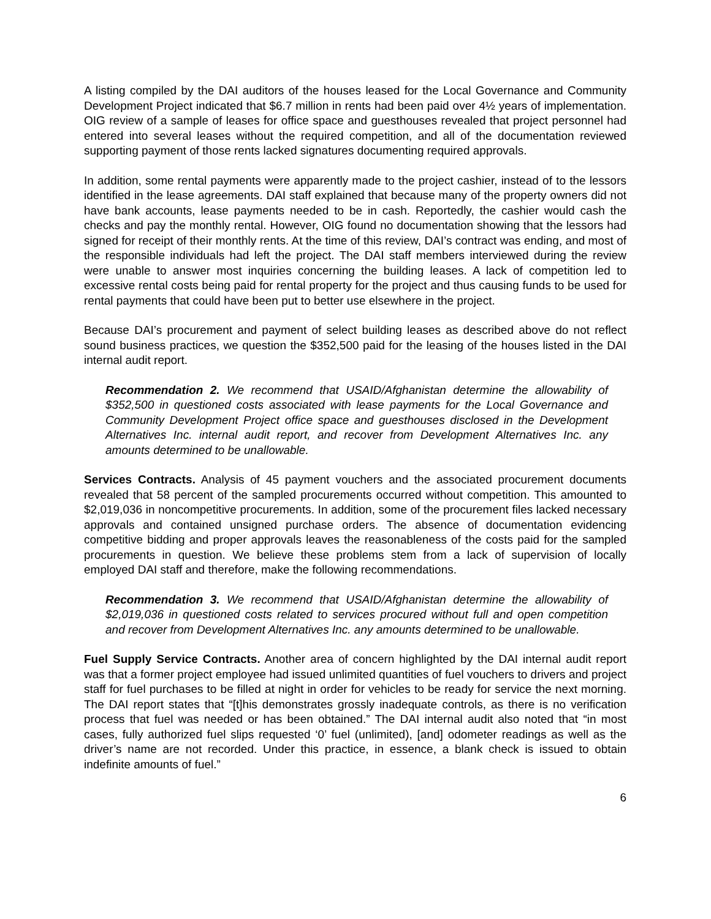A listing compiled by the DAI auditors of the houses leased for the Local Governance and Community Development Project indicated that $6.7 million in rents had been paid over 4½ years of implementation. OIG review of a sample of leases for office space and guesthouses revealed that project personnel had entered into several leases without the required competition, and all of the documentation reviewed supporting payment of those rents lacked signatures documenting required approvals.
In addition, some rental payments were apparently made to the project cashier, instead of to the lessors identified in the lease agreements. DAI staff explained that because many of the property owners did not have bank accounts, lease payments needed to be in cash. Reportedly, the cashier would cash the checks and pay the monthly rental. However, OIG found no documentation showing that the lessors had signed for receipt of their monthly rents. At the time of this review, DAI’s contract was ending, and most of the responsible individuals had left the project. The DAI staff members interviewed during the review were unable to answer most inquiries concerning the building leases. A lack of competition led to excessive rental costs being paid for rental property for the project and thus causing funds to be used for rental payments that could have been put to better use elsewhere in the project.
Because DAI’s procurement and payment of select building leases as described above do not reflect sound business practices, we question the $352,500 paid for the leasing of the houses listed in the DAI internal audit report.
Recommendation 2. We recommend that USAID/Afghanistan determine the allowability of $352,500 in questioned costs associated with lease payments for the Local Governance and Community Development Project office space and guesthouses disclosed in the Development Alternatives Inc. internal audit report, and recover from Development Alternatives Inc. any amounts determined to be unallowable.
Services Contracts. Analysis of 45 payment vouchers and the associated procurement documents revealed that 58 percent of the sampled procurements occurred without competition. This amounted to $2,019,036 in noncompetitive procurements. In addition, some of the procurement files lacked necessary approvals and contained unsigned purchase orders. The absence of documentation evidencing competitive bidding and proper approvals leaves the reasonableness of the costs paid for the sampled procurements in question. We believe these problems stem from a lack of supervision of locally employed DAI staff and therefore, make the following recommendations.
Recommendation 3. We recommend that USAID/Afghanistan determine the allowability of $2,019,036 in questioned costs related to services procured without full and open competition and recover from Development Alternatives Inc. any amounts determined to be unallowable.
Fuel Supply Service Contracts. Another area of concern highlighted by the DAI internal audit report was that a former project employee had issued unlimited quantities of fuel vouchers to drivers and project staff for fuel purchases to be filled at night in order for vehicles to be ready for service the next morning. The DAI report states that “[t]his demonstrates grossly inadequate controls, as there is no verification process that fuel was needed or has been obtained.” The DAI internal audit also noted that “in most cases, fully authorized fuel slips requested ‘0’ fuel (unlimited), [and] odometer readings as well as the driver’s name are not recorded. Under this practice, in essence, a blank check is issued to obtain indefinite amounts of fuel.”
6